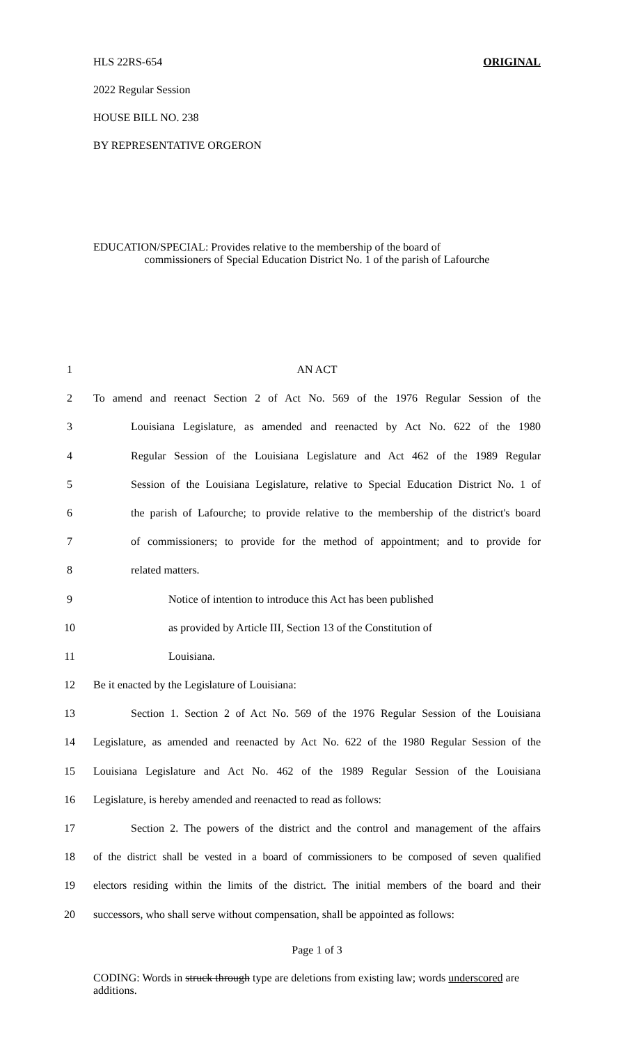HLS 22RS-654 ORIGINAL
2022 Regular Session
HOUSE BILL NO. 238
BY REPRESENTATIVE ORGERON
EDUCATION/SPECIAL: Provides relative to the membership of the board of
commissioners of Special Education District No. 1 of the parish of Lafourche
1 AN ACT
2 To amend and reenact Section 2 of Act No. 569 of the 1976 Regular Session of the
3 Louisiana Legislature, as amended and reenacted by Act No. 622 of the 1980
4 Regular Session of the Louisiana Legislature and Act 462 of the 1989 Regular
5 Session of the Louisiana Legislature, relative to Special Education District No. 1 of
6 the parish of Lafourche; to provide relative to the membership of the district's board
7 of commissioners; to provide for the method of appointment; and to provide for
8 related matters.
9 Notice of intention to introduce this Act has been published
10 as provided by Article III, Section 13 of the Constitution of
11 Louisiana.
12 Be it enacted by the Legislature of Louisiana:
13 Section 1. Section 2 of Act No. 569 of the 1976 Regular Session of the Louisiana
14 Legislature, as amended and reenacted by Act No. 622 of the 1980 Regular Session of the
15 Louisiana Legislature and Act No. 462 of the 1989 Regular Session of the Louisiana
16 Legislature, is hereby amended and reenacted to read as follows:
17 Section 2. The powers of the district and the control and management of the affairs
18 of the district shall be vested in a board of commissioners to be composed of seven qualified
19 electors residing within the limits of the district. The initial members of the board and their
20 successors, who shall serve without compensation, shall be appointed as follows:
Page 1 of 3
CODING: Words in struck through type are deletions from existing law; words underscored are additions.